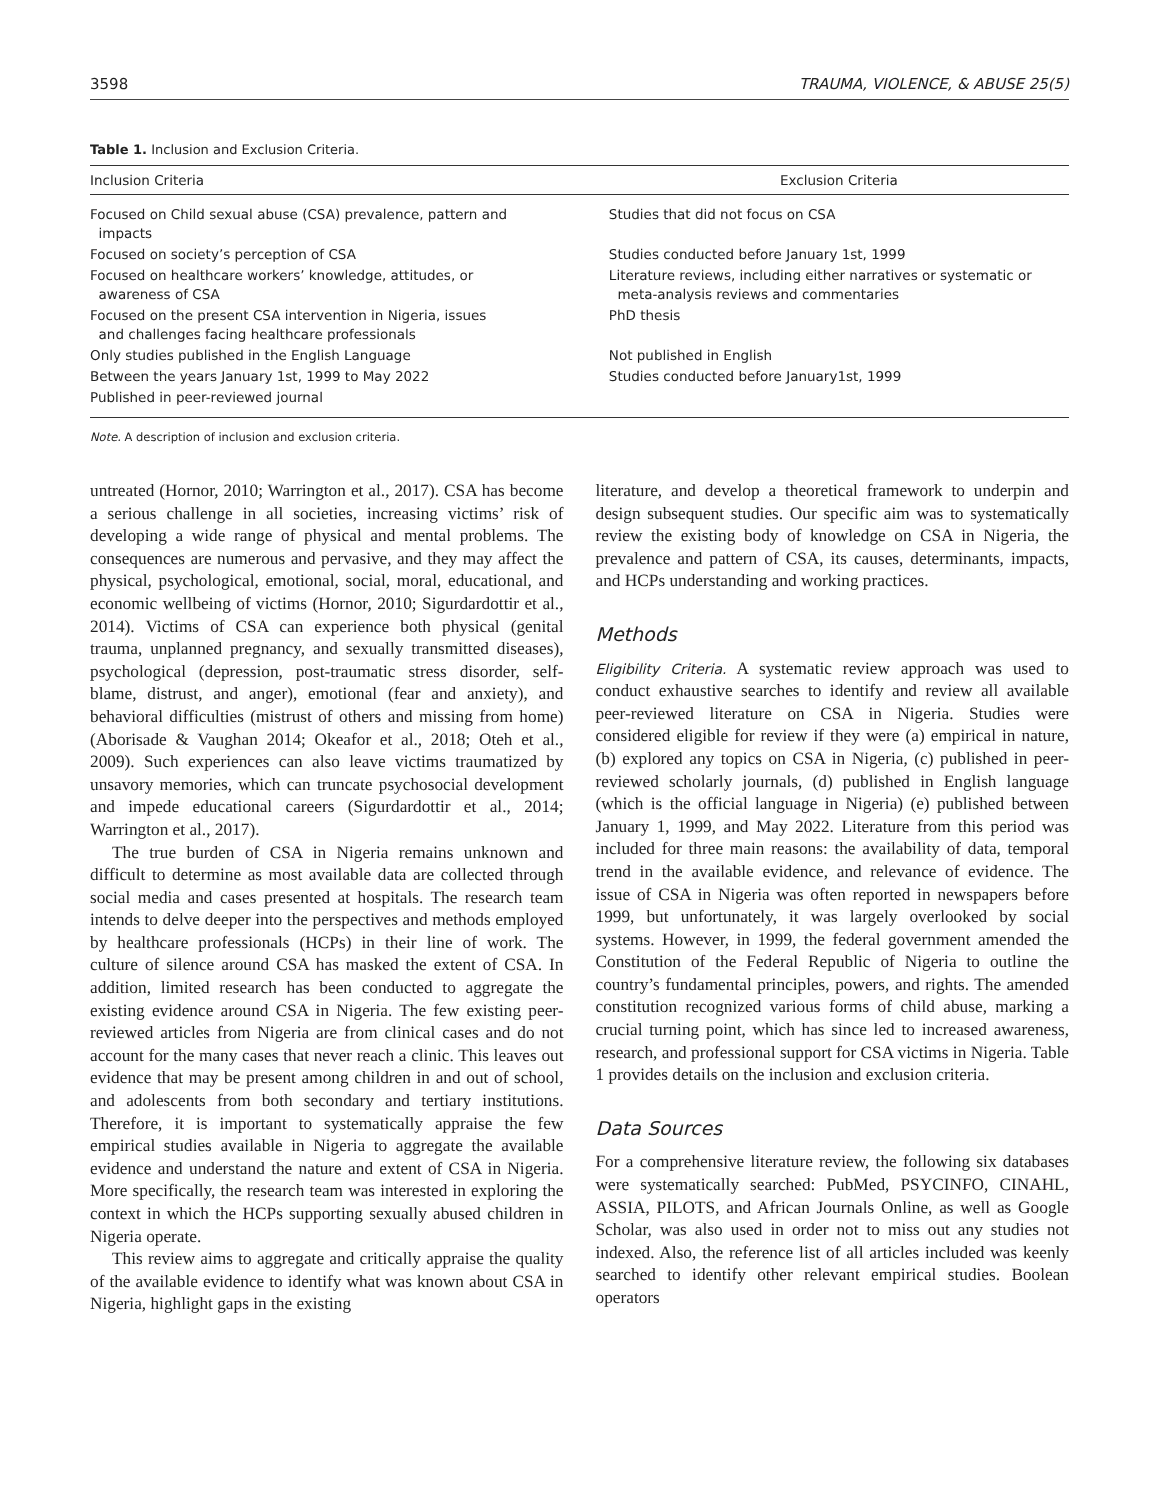3598 TRAUMA, VIOLENCE, & ABUSE 25(5)
Table 1. Inclusion and Exclusion Criteria.
| Inclusion Criteria | Exclusion Criteria |
| --- | --- |
| Focused on Child sexual abuse (CSA) prevalence, pattern and impacts | Studies that did not focus on CSA |
| Focused on society’s perception of CSA | Studies conducted before January 1st, 1999 |
| Focused on healthcare workers’ knowledge, attitudes, or awareness of CSA | Literature reviews, including either narratives or systematic or meta-analysis reviews and commentaries |
| Focused on the present CSA intervention in Nigeria, issues and challenges facing healthcare professionals | PhD thesis |
| Only studies published in the English Language | Not published in English |
| Between the years January 1st, 1999 to May 2022 | Studies conducted before January1st, 1999 |
| Published in peer-reviewed journal | |
Note. A description of inclusion and exclusion criteria.
untreated (Hornor, 2010; Warrington et al., 2017). CSA has become a serious challenge in all societies, increasing victims’ risk of developing a wide range of physical and mental problems. The consequences are numerous and pervasive, and they may affect the physical, psychological, emotional, social, moral, educational, and economic wellbeing of victims (Hornor, 2010; Sigurdardottir et al., 2014). Victims of CSA can experience both physical (genital trauma, unplanned pregnancy, and sexually transmitted diseases), psychological (depression, post-traumatic stress disorder, self-blame, distrust, and anger), emotional (fear and anxiety), and behavioral difficulties (mistrust of others and missing from home) (Aborisade & Vaughan 2014; Okeafor et al., 2018; Oteh et al., 2009). Such experiences can also leave victims traumatized by unsavory memories, which can truncate psychosocial development and impede educational careers (Sigurdardottir et al., 2014; Warrington et al., 2017).
The true burden of CSA in Nigeria remains unknown and difficult to determine as most available data are collected through social media and cases presented at hospitals. The research team intends to delve deeper into the perspectives and methods employed by healthcare professionals (HCPs) in their line of work. The culture of silence around CSA has masked the extent of CSA. In addition, limited research has been conducted to aggregate the existing evidence around CSA in Nigeria. The few existing peer-reviewed articles from Nigeria are from clinical cases and do not account for the many cases that never reach a clinic. This leaves out evidence that may be present among children in and out of school, and adolescents from both secondary and tertiary institutions. Therefore, it is important to systematically appraise the few empirical studies available in Nigeria to aggregate the available evidence and understand the nature and extent of CSA in Nigeria. More specifically, the research team was interested in exploring the context in which the HCPs supporting sexually abused children in Nigeria operate.
This review aims to aggregate and critically appraise the quality of the available evidence to identify what was known about CSA in Nigeria, highlight gaps in the existing
literature, and develop a theoretical framework to underpin and design subsequent studies. Our specific aim was to systematically review the existing body of knowledge on CSA in Nigeria, the prevalence and pattern of CSA, its causes, determinants, impacts, and HCPs understanding and working practices.
Methods
Eligibility Criteria. A systematic review approach was used to conduct exhaustive searches to identify and review all available peer-reviewed literature on CSA in Nigeria. Studies were considered eligible for review if they were (a) empirical in nature, (b) explored any topics on CSA in Nigeria, (c) published in peer-reviewed scholarly journals, (d) published in English language (which is the official language in Nigeria) (e) published between January 1, 1999, and May 2022. Literature from this period was included for three main reasons: the availability of data, temporal trend in the available evidence, and relevance of evidence. The issue of CSA in Nigeria was often reported in newspapers before 1999, but unfortunately, it was largely overlooked by social systems. However, in 1999, the federal government amended the Constitution of the Federal Republic of Nigeria to outline the country’s fundamental principles, powers, and rights. The amended constitution recognized various forms of child abuse, marking a crucial turning point, which has since led to increased awareness, research, and professional support for CSA victims in Nigeria. Table 1 provides details on the inclusion and exclusion criteria.
Data Sources
For a comprehensive literature review, the following six databases were systematically searched: PubMed, PSYCINFO, CINAHL, ASSIA, PILOTS, and African Journals Online, as well as Google Scholar, was also used in order not to miss out any studies not indexed. Also, the reference list of all articles included was keenly searched to identify other relevant empirical studies. Boolean operators